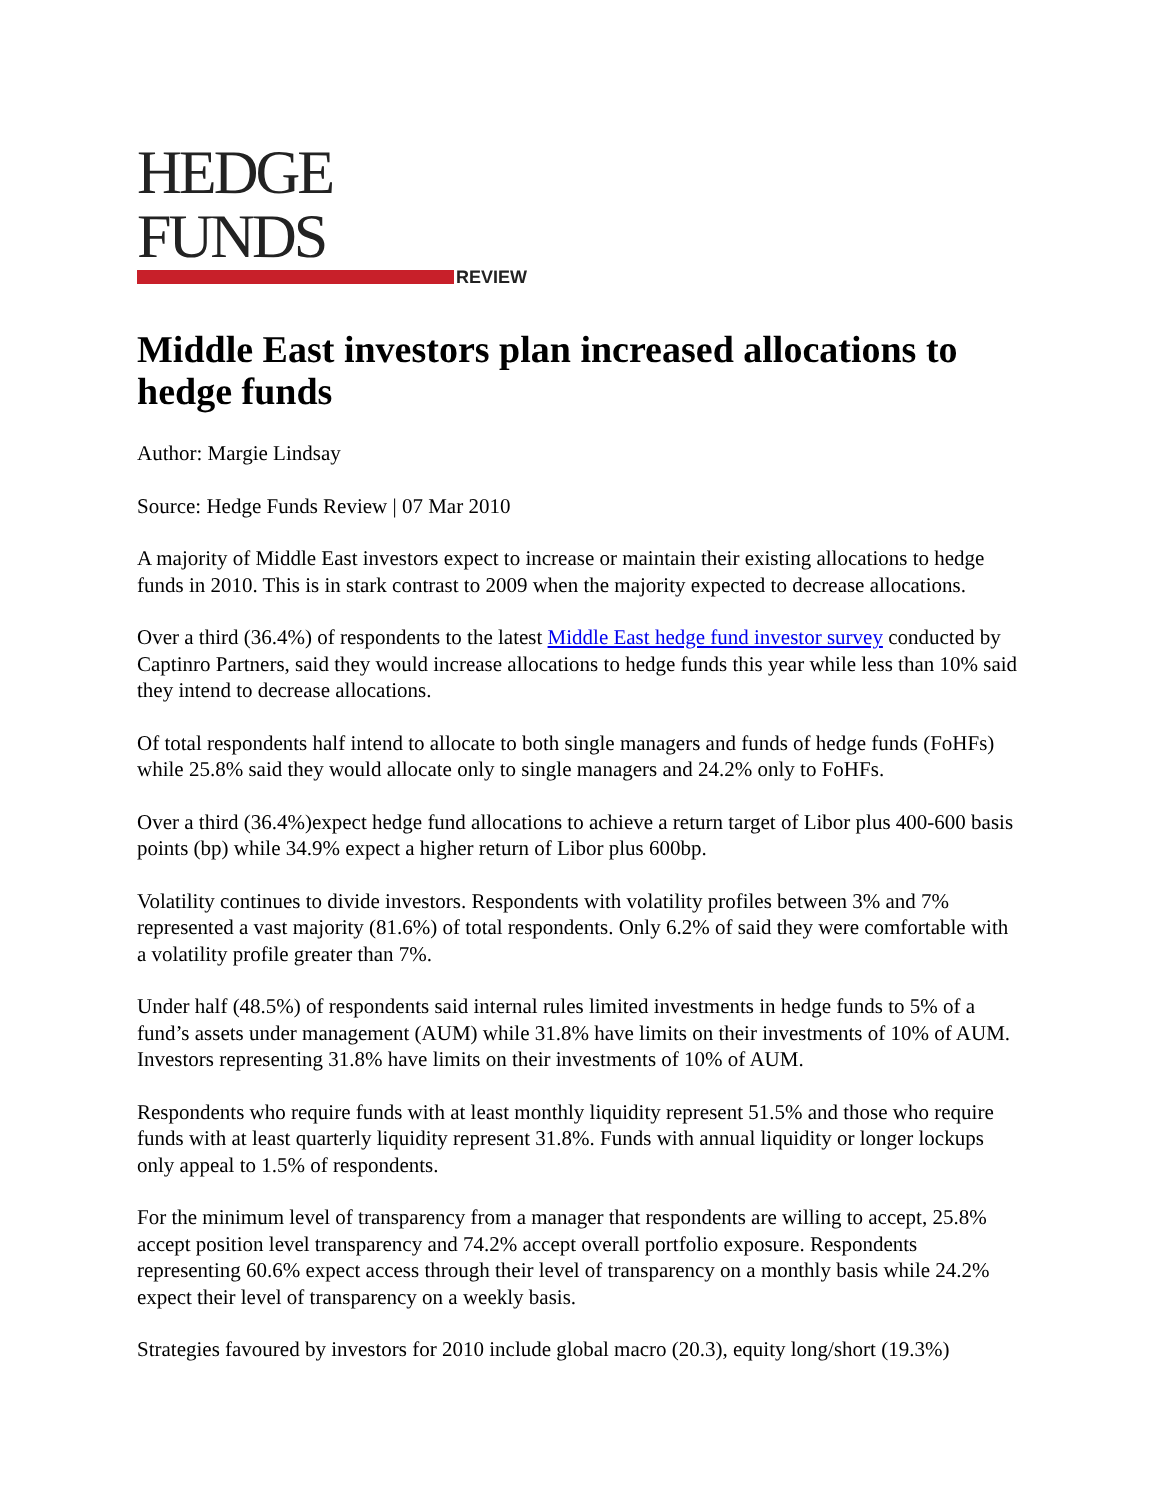HEDGE FUNDS
REVIEW
Middle East investors plan increased allocations to hedge funds
Author: Margie Lindsay
Source: Hedge Funds Review | 07 Mar 2010
A majority of Middle East investors expect to increase or maintain their existing allocations to hedge funds in 2010. This is in stark contrast to 2009 when the majority expected to decrease allocations.
Over a third (36.4%) of respondents to the latest Middle East hedge fund investor survey conducted by Captinro Partners, said they would increase allocations to hedge funds this year while less than 10% said they intend to decrease allocations.
Of total respondents half intend to allocate to both single managers and funds of hedge funds (FoHFs) while 25.8% said they would allocate only to single managers and 24.2% only to FoHFs.
Over a third (36.4%)expect hedge fund allocations to achieve a return target of Libor plus 400-600 basis points (bp) while 34.9% expect a higher return of Libor plus 600bp.
Volatility continues to divide investors. Respondents with volatility profiles between 3% and 7% represented a vast majority (81.6%) of total respondents. Only 6.2% of said they were comfortable with a volatility profile greater than 7%.
Under half (48.5%) of respondents said internal rules limited investments in hedge funds to 5% of a fund’s assets under management (AUM) while 31.8% have limits on their investments of 10% of AUM. Investors representing 31.8% have limits on their investments of 10% of AUM.
Respondents who require funds with at least monthly liquidity represent 51.5% and those who require funds with at least quarterly liquidity represent 31.8%. Funds with annual liquidity or longer lockups only appeal to 1.5% of respondents.
For the minimum level of transparency from a manager that respondents are willing to accept, 25.8% accept position level transparency and 74.2% accept overall portfolio exposure. Respondents representing 60.6% expect access through their level of transparency on a monthly basis while 24.2% expect their level of transparency on a weekly basis.
Strategies favoured by investors for 2010 include global macro (20.3), equity long/short (19.3%)